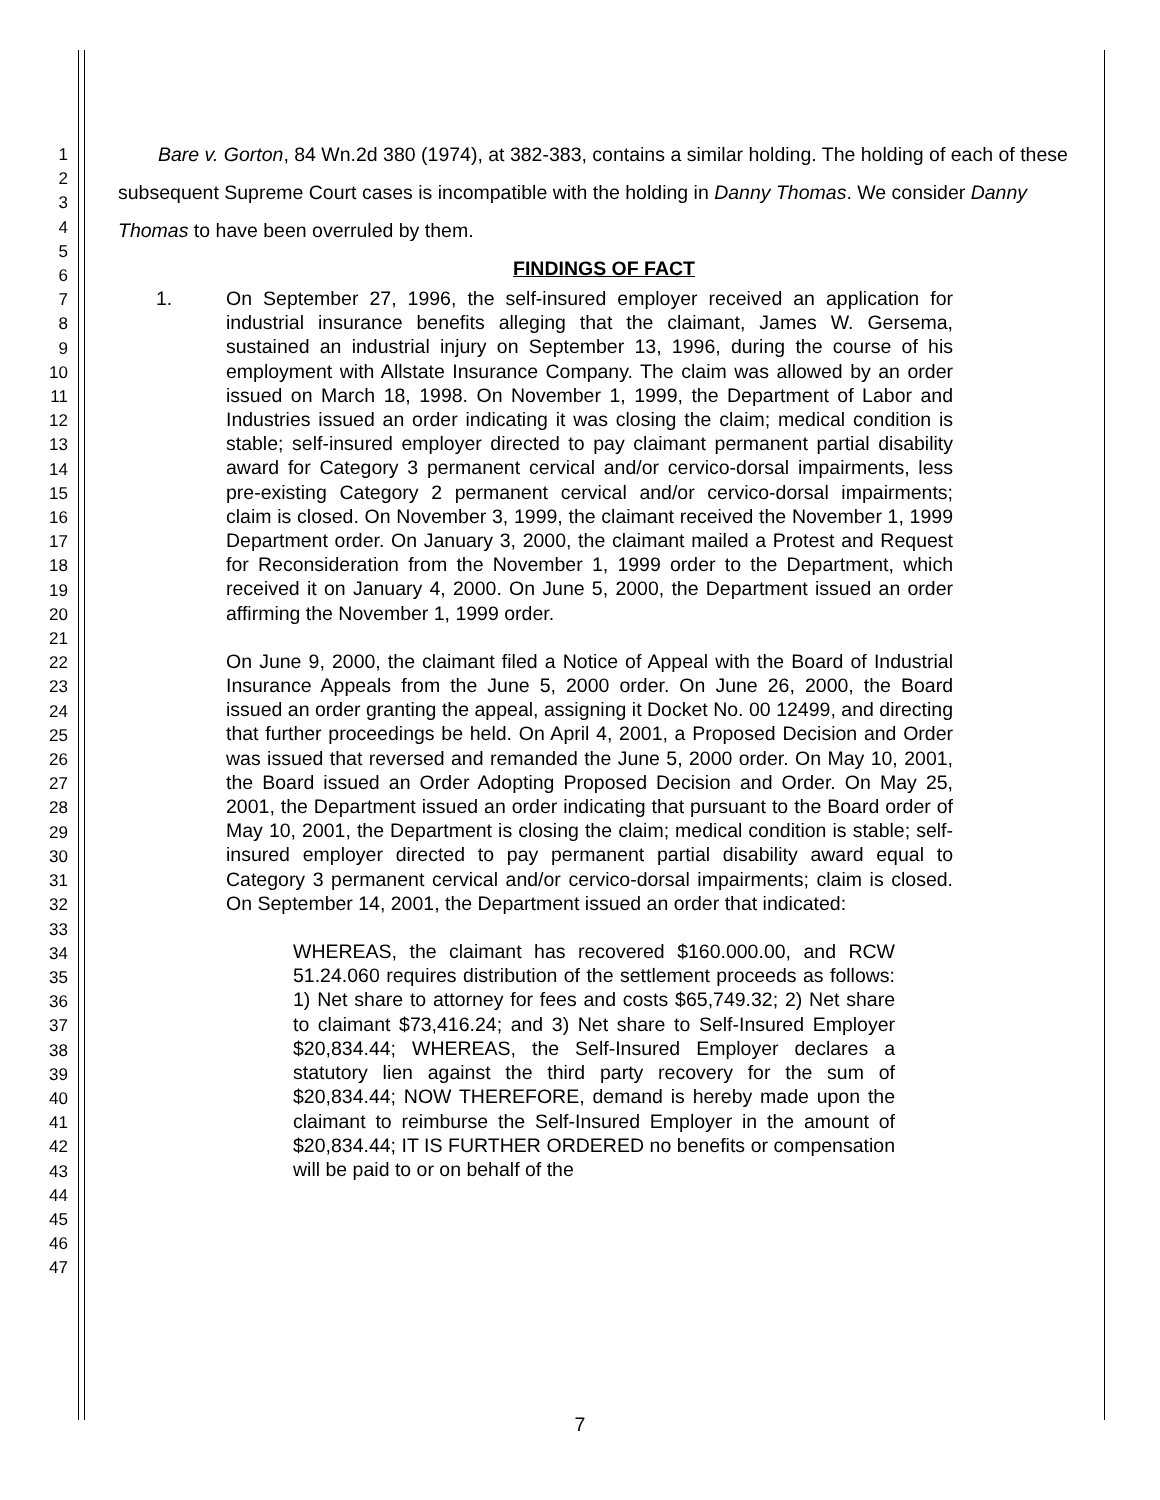1
2
3
4
5
6
7
8
9
10
11
12
13
14
15
16
17
18
19
20
21
22
23
24
25
26
27
28
29
30
31
32
33
34
35
36
37
38
39
40
41
42
43
44
45
46
47
Bare v. Gorton, 84 Wn.2d 380 (1974), at 382-383, contains a similar holding. The holding of each of these subsequent Supreme Court cases is incompatible with the holding in Danny Thomas. We consider Danny Thomas to have been overruled by them.
FINDINGS OF FACT
1. On September 27, 1996, the self-insured employer received an application for industrial insurance benefits alleging that the claimant, James W. Gersema, sustained an industrial injury on September 13, 1996, during the course of his employment with Allstate Insurance Company. The claim was allowed by an order issued on March 18, 1998. On November 1, 1999, the Department of Labor and Industries issued an order indicating it was closing the claim; medical condition is stable; self-insured employer directed to pay claimant permanent partial disability award for Category 3 permanent cervical and/or cervico-dorsal impairments, less pre-existing Category 2 permanent cervical and/or cervico-dorsal impairments; claim is closed. On November 3, 1999, the claimant received the November 1, 1999 Department order. On January 3, 2000, the claimant mailed a Protest and Request for Reconsideration from the November 1, 1999 order to the Department, which received it on January 4, 2000. On June 5, 2000, the Department issued an order affirming the November 1, 1999 order.
On June 9, 2000, the claimant filed a Notice of Appeal with the Board of Industrial Insurance Appeals from the June 5, 2000 order. On June 26, 2000, the Board issued an order granting the appeal, assigning it Docket No. 00 12499, and directing that further proceedings be held. On April 4, 2001, a Proposed Decision and Order was issued that reversed and remanded the June 5, 2000 order. On May 10, 2001, the Board issued an Order Adopting Proposed Decision and Order. On May 25, 2001, the Department issued an order indicating that pursuant to the Board order of May 10, 2001, the Department is closing the claim; medical condition is stable; self-insured employer directed to pay permanent partial disability award equal to Category 3 permanent cervical and/or cervico-dorsal impairments; claim is closed. On September 14, 2001, the Department issued an order that indicated:
WHEREAS, the claimant has recovered $160.000.00, and RCW 51.24.060 requires distribution of the settlement proceeds as follows: 1) Net share to attorney for fees and costs $65,749.32; 2) Net share to claimant $73,416.24; and 3) Net share to Self-Insured Employer $20,834.44; WHEREAS, the Self-Insured Employer declares a statutory lien against the third party recovery for the sum of $20,834.44; NOW THEREFORE, demand is hereby made upon the claimant to reimburse the Self-Insured Employer in the amount of $20,834.44; IT IS FURTHER ORDERED no benefits or compensation will be paid to or on behalf of the
7